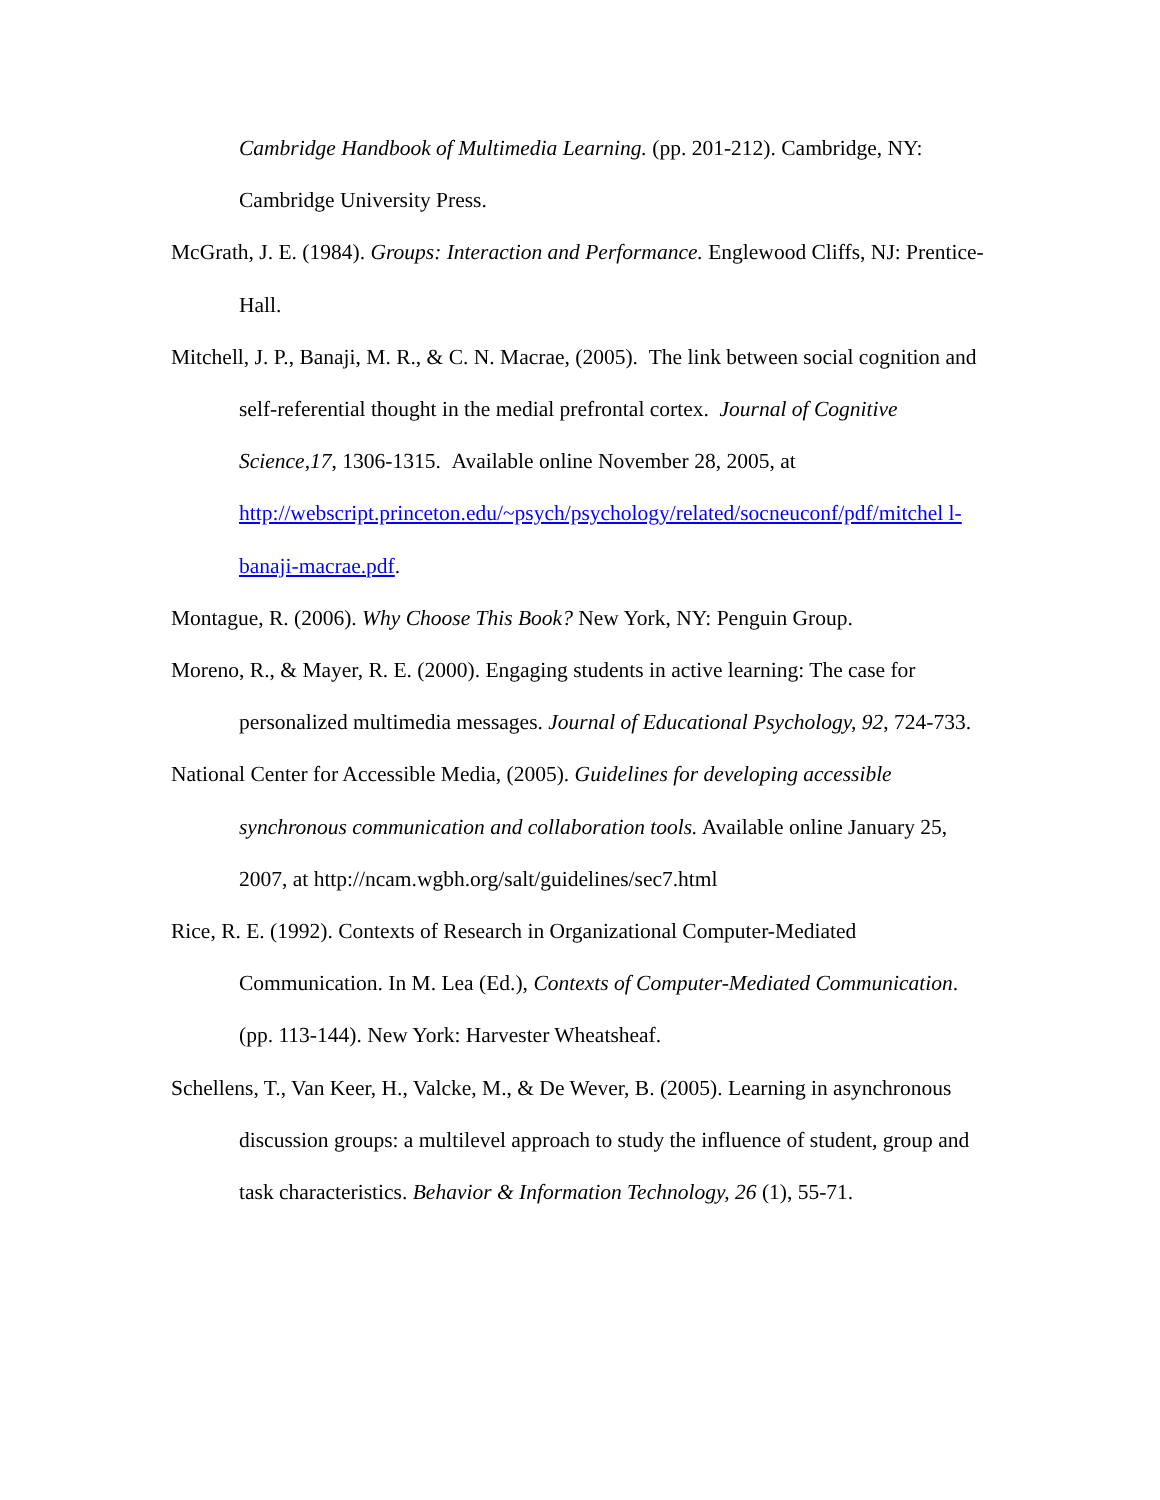Cambridge Handbook of Multimedia Learning. (pp. 201-212). Cambridge, NY: Cambridge University Press.
McGrath, J. E. (1984). Groups: Interaction and Performance. Englewood Cliffs, NJ: Prentice-Hall.
Mitchell, J. P., Banaji, M. R., & C. N. Macrae, (2005). The link between social cognition and self-referential thought in the medial prefrontal cortex. Journal of Cognitive Science,17, 1306-1315. Available online November 28, 2005, at http://webscript.princeton.edu/~psych/psychology/related/socneuconf/pdf/mitchel l-banaji-macrae.pdf.
Montague, R. (2006). Why Choose This Book? New York, NY: Penguin Group.
Moreno, R., & Mayer, R. E. (2000). Engaging students in active learning: The case for personalized multimedia messages. Journal of Educational Psychology, 92, 724-733.
National Center for Accessible Media, (2005). Guidelines for developing accessible synchronous communication and collaboration tools. Available online January 25, 2007, at http://ncam.wgbh.org/salt/guidelines/sec7.html
Rice, R. E. (1992). Contexts of Research in Organizational Computer-Mediated Communication. In M. Lea (Ed.), Contexts of Computer-Mediated Communication. (pp. 113-144). New York: Harvester Wheatsheaf.
Schellens, T., Van Keer, H., Valcke, M., & De Wever, B. (2005). Learning in asynchronous discussion groups: a multilevel approach to study the influence of student, group and task characteristics. Behavior & Information Technology, 26 (1), 55-71.